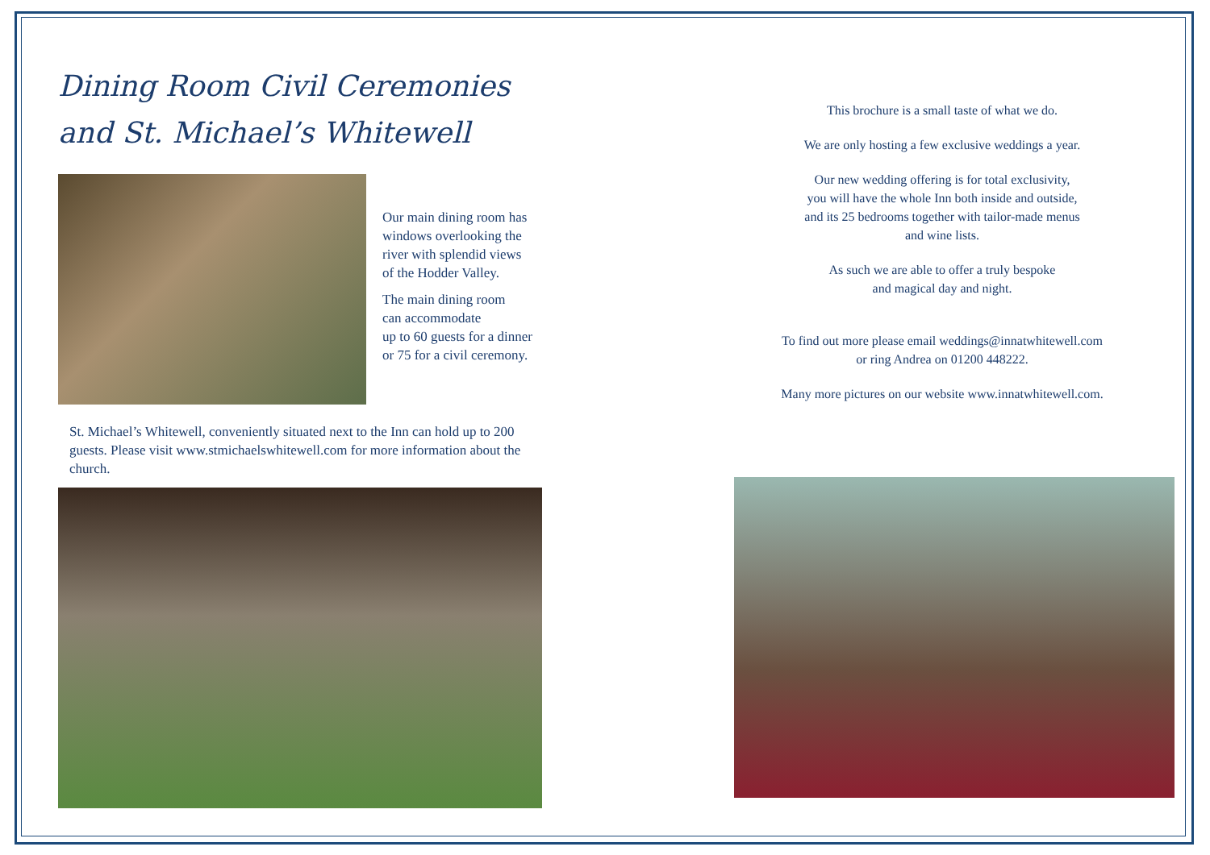Dining Room Civil Ceremonies
and St. Michael’s Whitewell
Our main dining room has
windows overlooking the
river with splendid views
of the Hodder Valley.
The main dining room
can accommodate
up to 60 guests for a dinner
or 75 for a civil ceremony.
St. Michael’s Whitewell, conveniently situated next to the Inn can hold up to 200 guests. Please visit www.stmichaelswhitewell.com for more information about the church.
This brochure is a small taste of what we do.
We are only hosting a few exclusive weddings a year.
Our new wedding offering is for total exclusivity,
you will have the whole Inn both inside and outside,
and its 25 bedrooms together with tailor-made menus
and wine lists.
As such we are able to offer a truly bespoke
and magical day and night.
To find out more please email weddings@innatwhitewell.com
or ring Andrea on 01200 448222.
Many more pictures on our website www.innatwhitewell.com.